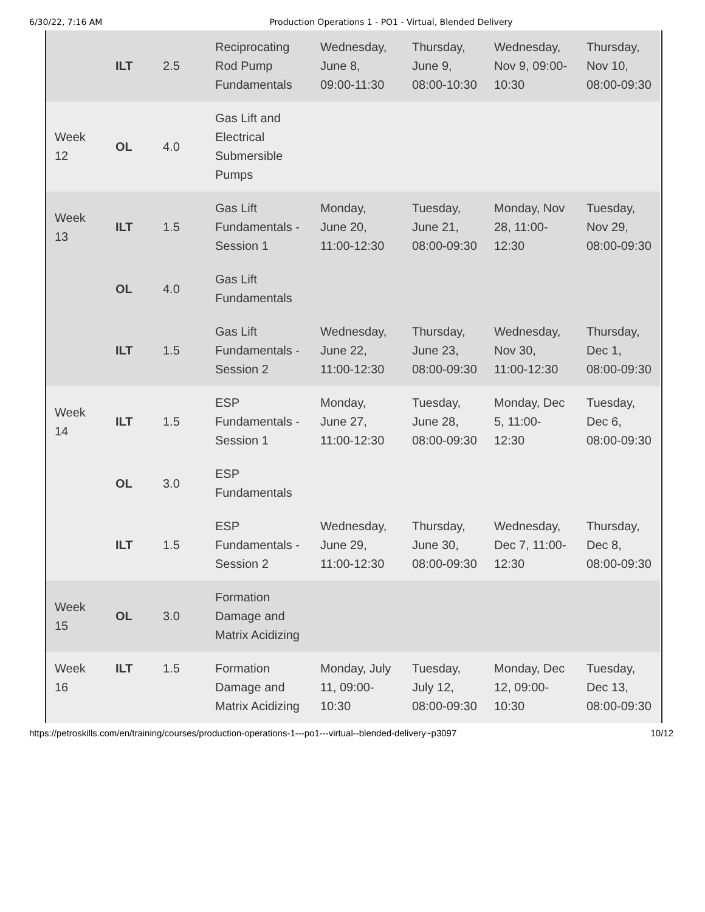6/30/22, 7:16 AM Production Operations 1 - PO1 - Virtual, Blended Delivery
| | ILT | 2.5 | Reciprocating Rod Pump Fundamentals | Wednesday, June 8, 09:00-11:30 | Thursday, June 9, 08:00-10:30 | Wednesday, Nov 9, 09:00-10:30 | Thursday, Nov 10, 08:00-09:30 |
| Week 12 | OL | 4.0 | Gas Lift and Electrical Submersible Pumps | | | | |
| Week 13 | ILT | 1.5 | Gas Lift Fundamentals - Session 1 | Monday, June 20, 11:00-12:30 | Tuesday, June 21, 08:00-09:30 | Monday, Nov 28, 11:00-12:30 | Tuesday, Nov 29, 08:00-09:30 |
| | OL | 4.0 | Gas Lift Fundamentals | | | | |
| | ILT | 1.5 | Gas Lift Fundamentals - Session 2 | Wednesday, June 22, 11:00-12:30 | Thursday, June 23, 08:00-09:30 | Wednesday, Nov 30, 11:00-12:30 | Thursday, Dec 1, 08:00-09:30 |
| Week 14 | ILT | 1.5 | ESP Fundamentals - Session 1 | Monday, June 27, 11:00-12:30 | Tuesday, June 28, 08:00-09:30 | Monday, Dec 5, 11:00-12:30 | Tuesday, Dec 6, 08:00-09:30 |
| | OL | 3.0 | ESP Fundamentals | | | | |
| | ILT | 1.5 | ESP Fundamentals - Session 2 | Wednesday, June 29, 11:00-12:30 | Thursday, June 30, 08:00-09:30 | Wednesday, Dec 7, 11:00-12:30 | Thursday, Dec 8, 08:00-09:30 |
| Week 15 | OL | 3.0 | Formation Damage and Matrix Acidizing | | | | |
| Week 16 | ILT | 1.5 | Formation Damage and Matrix Acidizing | Monday, July 11, 09:00-10:30 | Tuesday, July 12, 08:00-09:30 | Monday, Dec 12, 09:00-10:30 | Tuesday, Dec 13, 08:00-09:30 |
https://petroskills.com/en/training/courses/production-operations-1---po1---virtual--blended-delivery~p3097 10/12